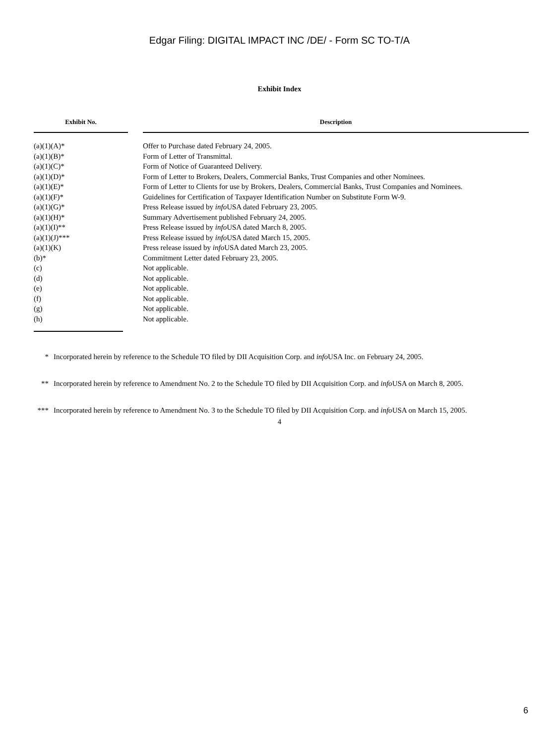Edgar Filing: DIGITAL IMPACT INC /DE/ - Form SC TO-T/A
Exhibit Index
| Exhibit No. | | Description |
| --- | --- | --- |
| (a)(1)(A)* | | Offer to Purchase dated February 24, 2005. |
| (a)(1)(B)* | | Form of Letter of Transmittal. |
| (a)(1)(C)* | | Form of Notice of Guaranteed Delivery. |
| (a)(1)(D)* | | Form of Letter to Brokers, Dealers, Commercial Banks, Trust Companies and other Nominees. |
| (a)(1)(E)* | | Form of Letter to Clients for use by Brokers, Dealers, Commercial Banks, Trust Companies and Nominees. |
| (a)(1)(F)* | | Guidelines for Certification of Taxpayer Identification Number on Substitute Form W-9. |
| (a)(1)(G)* | | Press Release issued by info USA dated February 23, 2005. |
| (a)(1)(H)* | | Summary Advertisement published February 24, 2005. |
| (a)(1)(I)** | | Press Release issued by info USA dated March 8, 2005. |
| (a)(1)(J)*** | | Press Release issued by info USA dated March 15, 2005. |
| (a)(1)(K) | | Press release issued by info USA dated March 23, 2005. |
| (b)* | | Commitment Letter dated February 23, 2005. |
| (c) | | Not applicable. |
| (d) | | Not applicable. |
| (e) | | Not applicable. |
| (f) | | Not applicable. |
| (g) | | Not applicable. |
| (h) | | Not applicable. |
* Incorporated herein by reference to the Schedule TO filed by DII Acquisition Corp. and info USA Inc. on February 24, 2005.
** Incorporated herein by reference to Amendment No. 2 to the Schedule TO filed by DII Acquisition Corp. and info USA on March 8, 2005.
*** Incorporated herein by reference to Amendment No. 3 to the Schedule TO filed by DII Acquisition Corp. and info USA on March 15, 2005.
4
6